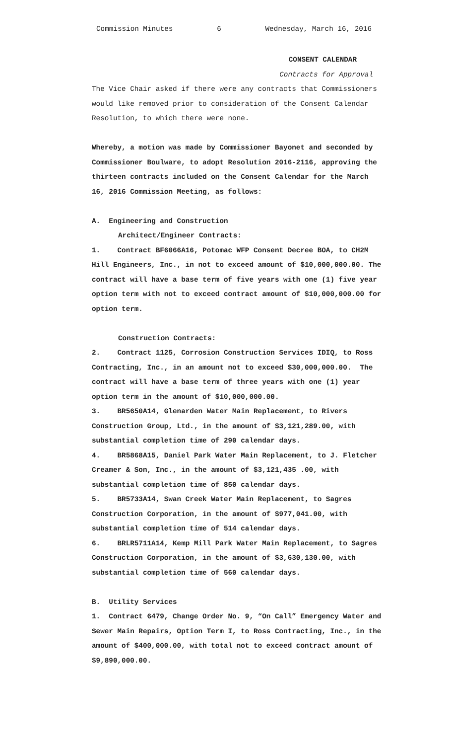Commission Minutes 6 Wednesday, March 16, 2016
CONSENT CALENDAR
Contracts for Approval
The Vice Chair asked if there were any contracts that Commissioners would like removed prior to consideration of the Consent Calendar Resolution, to which there were none.
Whereby, a motion was made by Commissioner Bayonet and seconded by Commissioner Boulware, to adopt Resolution 2016-2116, approving the thirteen contracts included on the Consent Calendar for the March 16, 2016 Commission Meeting, as follows:
A. Engineering and Construction
Architect/Engineer Contracts:
1. Contract BF6066A16, Potomac WFP Consent Decree BOA, to CH2M Hill Engineers, Inc., in not to exceed amount of $10,000,000.00. The contract will have a base term of five years with one (1) five year option term with not to exceed contract amount of $10,000,000.00 for option term.
Construction Contracts:
2. Contract 1125, Corrosion Construction Services IDIQ, to Ross Contracting, Inc., in an amount not to exceed $30,000,000.00. The contract will have a base term of three years with one (1) year option term in the amount of $10,000,000.00.
3. BR5650A14, Glenarden Water Main Replacement, to Rivers Construction Group, Ltd., in the amount of $3,121,289.00, with substantial completion time of 290 calendar days.
4. BR5868A15, Daniel Park Water Main Replacement, to J. Fletcher Creamer & Son, Inc., in the amount of $3,121,435 .00, with substantial completion time of 850 calendar days.
5. BR5733A14, Swan Creek Water Main Replacement, to Sagres Construction Corporation, in the amount of $977,041.00, with substantial completion time of 514 calendar days.
6. BRLR5711A14, Kemp Mill Park Water Main Replacement, to Sagres Construction Corporation, in the amount of $3,630,130.00, with substantial completion time of 560 calendar days.
B. Utility Services
1. Contract 6479, Change Order No. 9, “On Call” Emergency Water and Sewer Main Repairs, Option Term I, to Ross Contracting, Inc., in the amount of $400,000.00, with total not to exceed contract amount of $9,890,000.00.